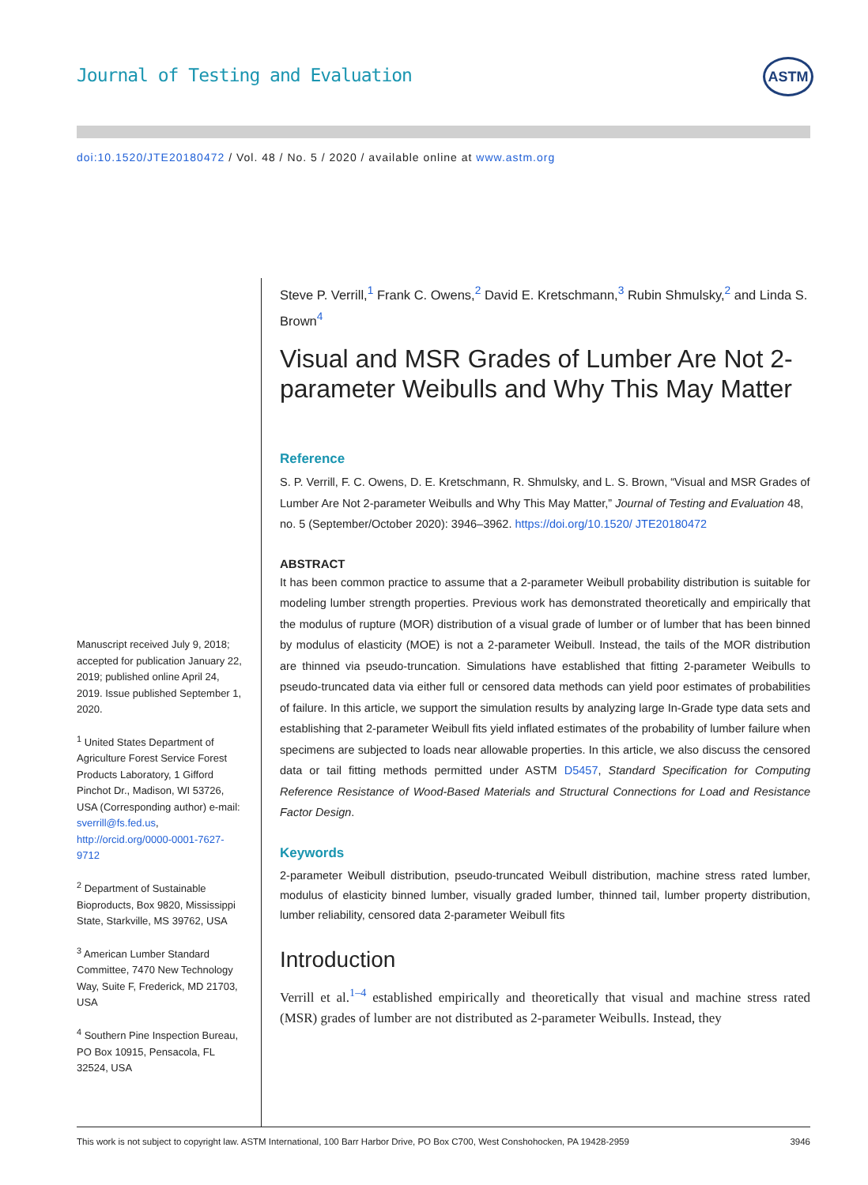Journal of Testing and Evaluation
ASTM
doi:10.1520/JTE20180472 / Vol. 48 / No. 5 / 2020 / available online at www.astm.org
Manuscript received July 9, 2018; accepted for publication January 22, 2019; published online April 24, 2019. Issue published September 1, 2020.
<sup>1</sup> United States Department of Agriculture Forest Service Forest Products Laboratory, 1 Gifford Pinchot Dr., Madison, WI 53726, USA (Corresponding author) e-mail: sverrill@fs.fed.us, http://orcid.org/0000-0001-7627-9712
<sup>2</sup> Department of Sustainable Bioproducts, Box 9820, Mississippi State, Starkville, MS 39762, USA
<sup>3</sup> American Lumber Standard Committee, 7470 New Technology Way, Suite F, Frederick, MD 21703, USA
<sup>4</sup> Southern Pine Inspection Bureau, PO Box 10915, Pensacola, FL 32524, USA
Steve P. Verrill,<sup>1</sup> Frank C. Owens,<sup>2</sup> David E. Kretschmann,<sup>3</sup> Rubin Shmulsky,<sup>2</sup> and Linda S. Brown<sup>4</sup>
Visual and MSR Grades of Lumber Are Not 2-parameter Weibulls and Why This May Matter
Reference
S. P. Verrill, F. C. Owens, D. E. Kretschmann, R. Shmulsky, and L. S. Brown, “Visual and MSR Grades of Lumber Are Not 2-parameter Weibulls and Why This May Matter,” Journal of Testing and Evaluation 48, no. 5 (September/October 2020): 3946–3962. https://doi.org/10.1520/ JTE20180472
ABSTRACT
It has been common practice to assume that a 2-parameter Weibull probability distribution is suitable for modeling lumber strength properties. Previous work has demonstrated theoretically and empirically that the modulus of rupture (MOR) distribution of a visual grade of lumber or of lumber that has been binned by modulus of elasticity (MOE) is not a 2-parameter Weibull. Instead, the tails of the MOR distribution are thinned via pseudo-truncation. Simulations have established that fitting 2-parameter Weibulls to pseudo-truncated data via either full or censored data methods can yield poor estimates of probabilities of failure. In this article, we support the simulation results by analyzing large In-Grade type data sets and establishing that 2-parameter Weibull fits yield inflated estimates of the probability of lumber failure when specimens are subjected to loads near allowable properties. In this article, we also discuss the censored data or tail fitting methods permitted under ASTM D5457, Standard Specification for Computing Reference Resistance of Wood-Based Materials and Structural Connections for Load and Resistance Factor Design.
Keywords
2-parameter Weibull distribution, pseudo-truncated Weibull distribution, machine stress rated lumber, modulus of elasticity binned lumber, visually graded lumber, thinned tail, lumber property distribution, lumber reliability, censored data 2-parameter Weibull fits
Introduction
Verrill et al.<sup>1–4</sup> established empirically and theoretically that visual and machine stress rated (MSR) grades of lumber are not distributed as 2-parameter Weibulls. Instead, they
This work is not subject to copyright law. ASTM International, 100 Barr Harbor Drive, PO Box C700, West Conshohocken, PA 19428-2959 3946